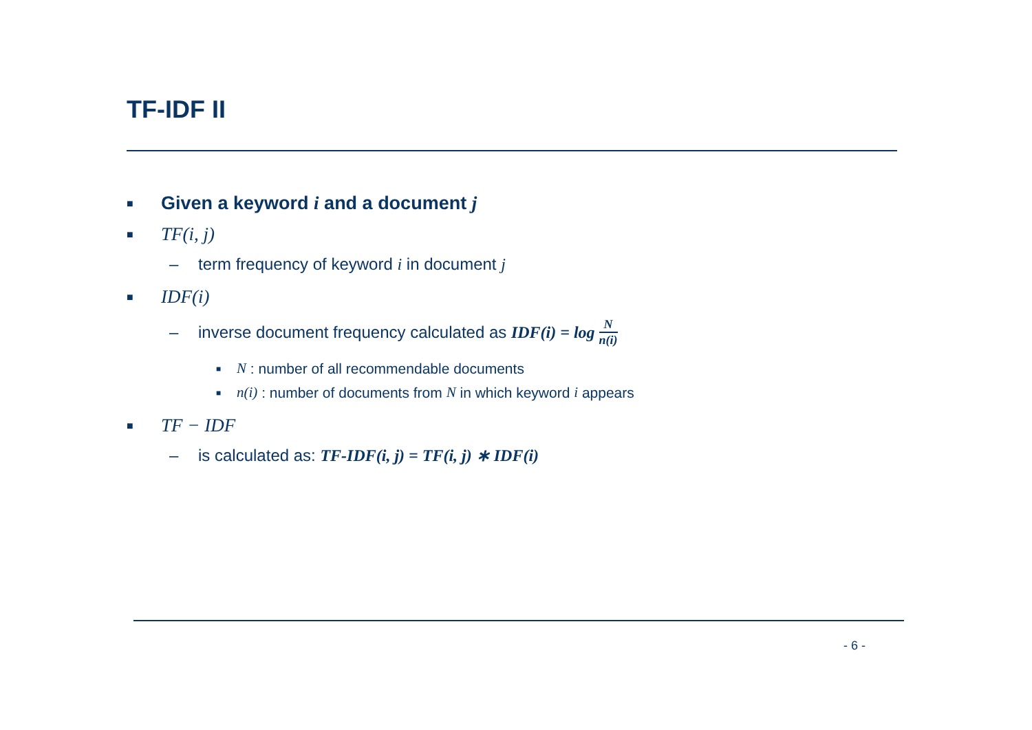TF-IDF II
■ Given a keyword i and a document j
■ TF(i, j)
– term frequency of keyword i in document j
■ IDF(i)
– inverse document frequency calculated as IDF(i) = log N n(i)
■ N : number of all recommendable documents
■ n(i) : number of documents from N in which keyword i appears
■ TF − IDF
– is calculated as: TF-IDF(i, j) = TF(i, j) ∗ IDF(i)
- 6 -